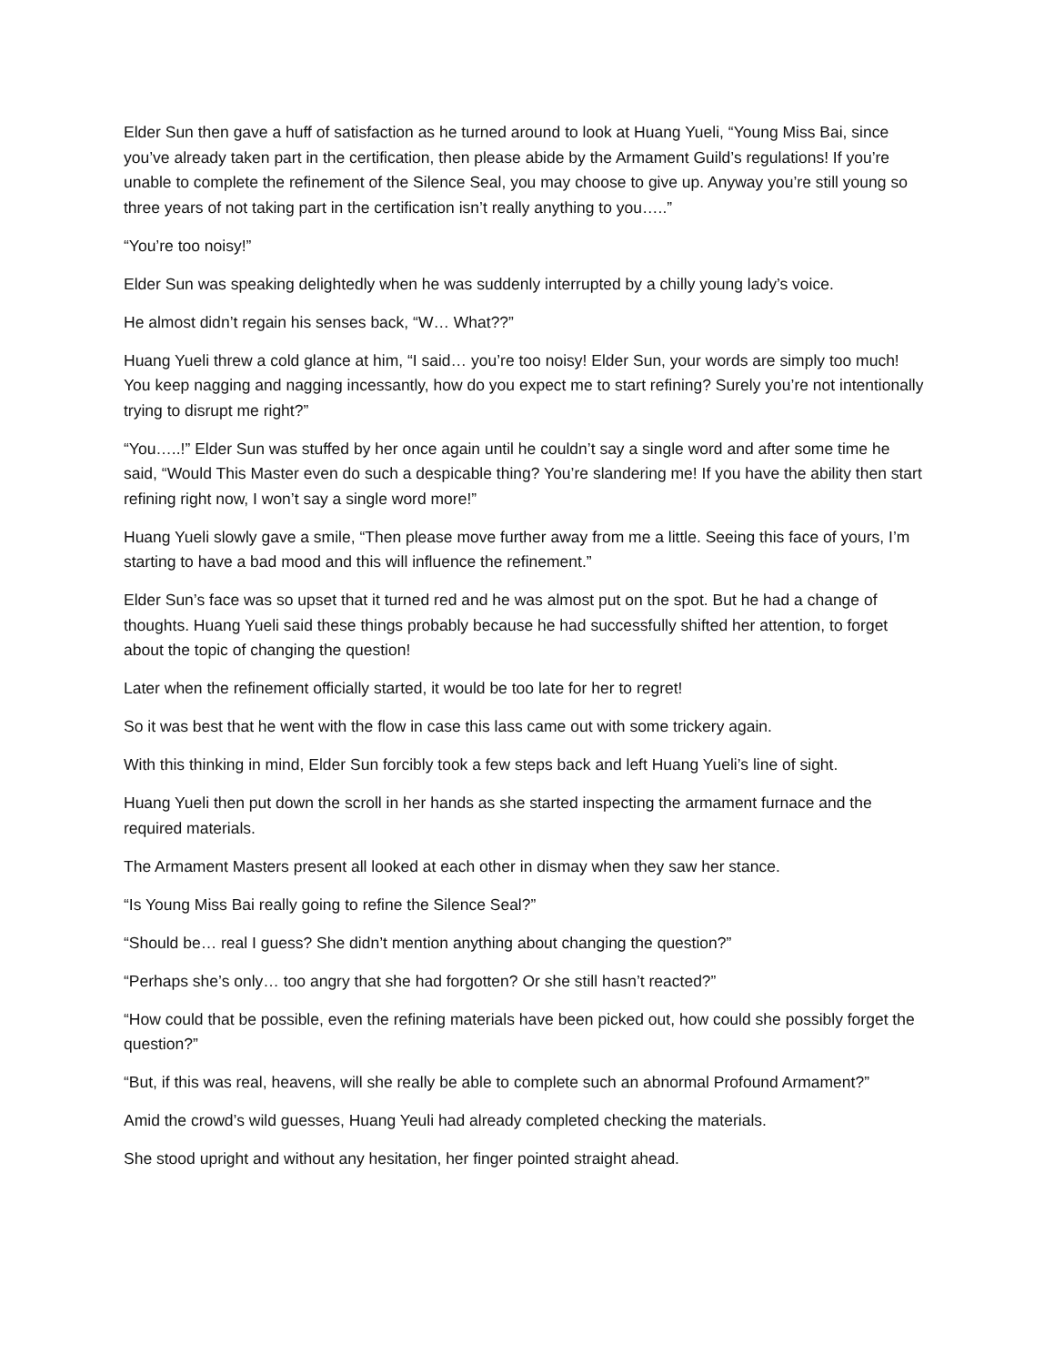Elder Sun then gave a huff of satisfaction as he turned around to look at Huang Yueli, “Young Miss Bai, since you’ve already taken part in the certification, then please abide by the Armament Guild’s regulations! If you’re unable to complete the refinement of the Silence Seal, you may choose to give up. Anyway you’re still young so three years of not taking part in the certification isn’t really anything to you…..”
“You’re too noisy!”
Elder Sun was speaking delightedly when he was suddenly interrupted by a chilly young lady’s voice.
He almost didn’t regain his senses back, “W… What??”
Huang Yueli threw a cold glance at him, “I said… you’re too noisy! Elder Sun, your words are simply too much! You keep nagging and nagging incessantly, how do you expect me to start refining? Surely you’re not intentionally trying to disrupt me right?”
“You…..!” Elder Sun was stuffed by her once again until he couldn’t say a single word and after some time he said, “Would This Master even do such a despicable thing? You’re slandering me! If you have the ability then start refining right now, I won’t say a single word more!”
Huang Yueli slowly gave a smile, “Then please move further away from me a little. Seeing this face of yours, I’m starting to have a bad mood and this will influence the refinement.”
Elder Sun’s face was so upset that it turned red and he was almost put on the spot. But he had a change of thoughts. Huang Yueli said these things probably because he had successfully shifted her attention, to forget about the topic of changing the question!
Later when the refinement officially started, it would be too late for her to regret!
So it was best that he went with the flow in case this lass came out with some trickery again.
With this thinking in mind, Elder Sun forcibly took a few steps back and left Huang Yueli’s line of sight.
Huang Yueli then put down the scroll in her hands as she started inspecting the armament furnace and the required materials.
The Armament Masters present all looked at each other in dismay when they saw her stance.
“Is Young Miss Bai really going to refine the Silence Seal?”
“Should be… real I guess? She didn’t mention anything about changing the question?”
“Perhaps she’s only… too angry that she had forgotten? Or she still hasn’t reacted?”
“How could that be possible, even the refining materials have been picked out, how could she possibly forget the question?”
“But, if this was real, heavens, will she really be able to complete such an abnormal Profound Armament?”
Amid the crowd’s wild guesses, Huang Yeuli had already completed checking the materials.
She stood upright and without any hesitation, her finger pointed straight ahead.